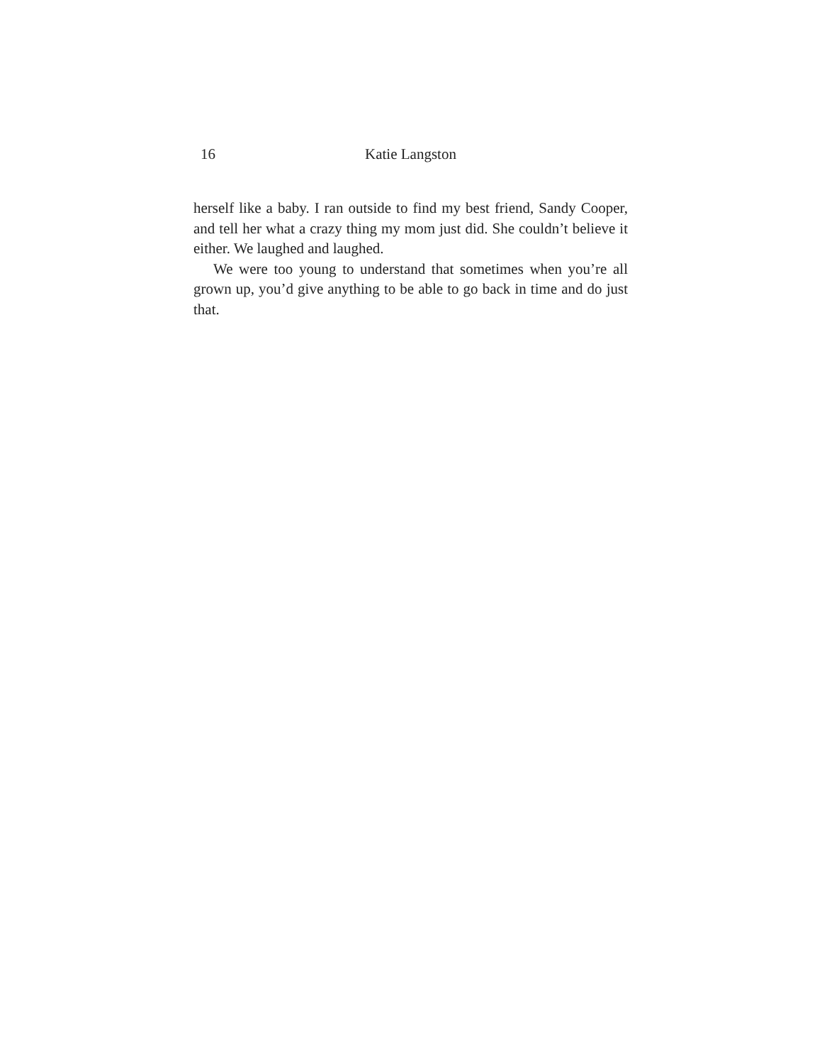16 Katie Langston
herself like a baby. I ran outside to find my best friend, Sandy Cooper, and tell her what a crazy thing my mom just did. She couldn’t believe it either. We laughed and laughed.
We were too young to understand that sometimes when you’re all grown up, you’d give anything to be able to go back in time and do just that.